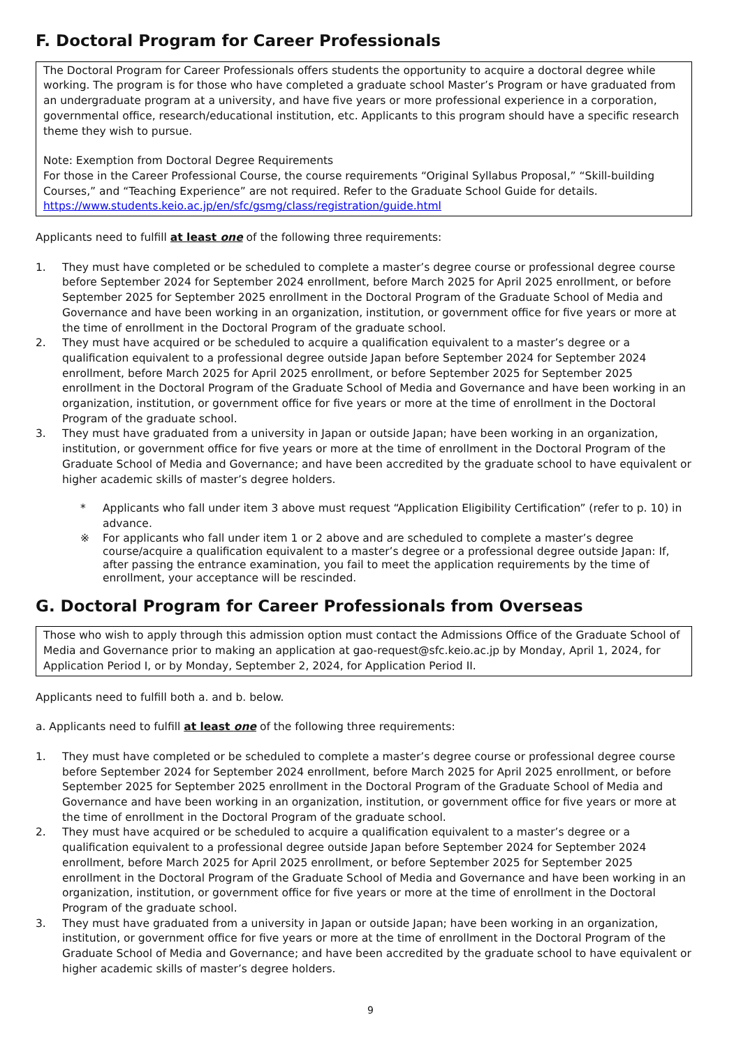F. Doctoral Program for Career Professionals
The Doctoral Program for Career Professionals offers students the opportunity to acquire a doctoral degree while working. The program is for those who have completed a graduate school Master’s Program or have graduated from an undergraduate program at a university, and have five years or more professional experience in a corporation, governmental office, research/educational institution, etc. Applicants to this program should have a specific research theme they wish to pursue.
Note: Exemption from Doctoral Degree Requirements
For those in the Career Professional Course, the course requirements “Original Syllabus Proposal,” “Skill-building Courses,” and “Teaching Experience” are not required. Refer to the Graduate School Guide for details.
https://www.students.keio.ac.jp/en/sfc/gsmg/class/registration/guide.html
Applicants need to fulfill at least one of the following three requirements:
1. They must have completed or be scheduled to complete a master’s degree course or professional degree course before September 2024 for September 2024 enrollment, before March 2025 for April 2025 enrollment, or before September 2025 for September 2025 enrollment in the Doctoral Program of the Graduate School of Media and Governance and have been working in an organization, institution, or government office for five years or more at the time of enrollment in the Doctoral Program of the graduate school.
2. They must have acquired or be scheduled to acquire a qualification equivalent to a master’s degree or a qualification equivalent to a professional degree outside Japan before September 2024 for September 2024 enrollment, before March 2025 for April 2025 enrollment, or before September 2025 for September 2025 enrollment in the Doctoral Program of the Graduate School of Media and Governance and have been working in an organization, institution, or government office for five years or more at the time of enrollment in the Doctoral Program of the graduate school.
3. They must have graduated from a university in Japan or outside Japan; have been working in an organization, institution, or government office for five years or more at the time of enrollment in the Doctoral Program of the Graduate School of Media and Governance; and have been accredited by the graduate school to have equivalent or higher academic skills of master’s degree holders.
* Applicants who fall under item 3 above must request “Application Eligibility Certification” (refer to p. 10) in advance.
※ For applicants who fall under item 1 or 2 above and are scheduled to complete a master’s degree course/acquire a qualification equivalent to a master’s degree or a professional degree outside Japan: If, after passing the entrance examination, you fail to meet the application requirements by the time of enrollment, your acceptance will be rescinded.
G. Doctoral Program for Career Professionals from Overseas
Those who wish to apply through this admission option must contact the Admissions Office of the Graduate School of Media and Governance prior to making an application at gao-request@sfc.keio.ac.jp by Monday, April 1, 2024, for Application Period I, or by Monday, September 2, 2024, for Application Period II.
Applicants need to fulfill both a. and b. below.
a. Applicants need to fulfill at least one of the following three requirements:
1. They must have completed or be scheduled to complete a master’s degree course or professional degree course before September 2024 for September 2024 enrollment, before March 2025 for April 2025 enrollment, or before September 2025 for September 2025 enrollment in the Doctoral Program of the Graduate School of Media and Governance and have been working in an organization, institution, or government office for five years or more at the time of enrollment in the Doctoral Program of the graduate school.
2. They must have acquired or be scheduled to acquire a qualification equivalent to a master’s degree or a qualification equivalent to a professional degree outside Japan before September 2024 for September 2024 enrollment, before March 2025 for April 2025 enrollment, or before September 2025 for September 2025 enrollment in the Doctoral Program of the Graduate School of Media and Governance and have been working in an organization, institution, or government office for five years or more at the time of enrollment in the Doctoral Program of the graduate school.
3. They must have graduated from a university in Japan or outside Japan; have been working in an organization, institution, or government office for five years or more at the time of enrollment in the Doctoral Program of the Graduate School of Media and Governance; and have been accredited by the graduate school to have equivalent or higher academic skills of master’s degree holders.
9